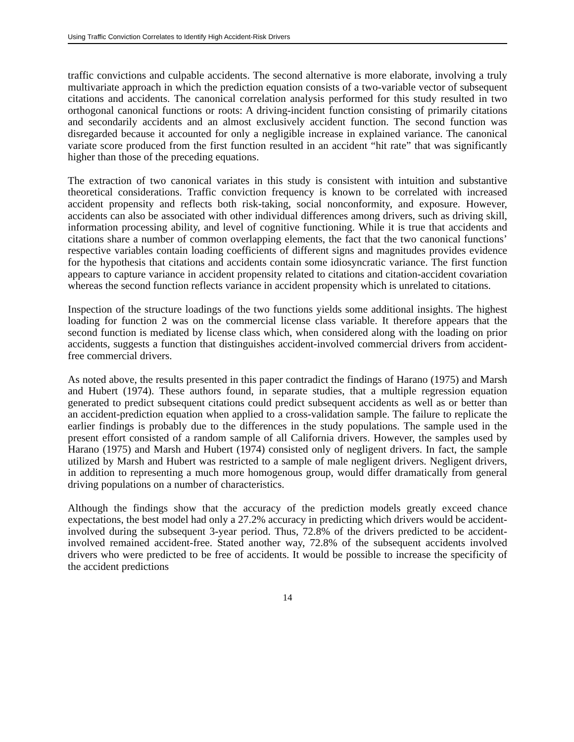Using Traffic Conviction Correlates to Identify High Accident-Risk Drivers
traffic convictions and culpable accidents. The second alternative is more elaborate, involving a truly multivariate approach in which the prediction equation consists of a two-variable vector of subsequent citations and accidents. The canonical correlation analysis performed for this study resulted in two orthogonal canonical functions or roots: A driving-incident function consisting of primarily citations and secondarily accidents and an almost exclusively accident function. The second function was disregarded because it accounted for only a negligible increase in explained variance. The canonical variate score produced from the first function resulted in an accident “hit rate” that was significantly higher than those of the preceding equations.
The extraction of two canonical variates in this study is consistent with intuition and substantive theoretical considerations. Traffic conviction frequency is known to be correlated with increased accident propensity and reflects both risk-taking, social nonconformity, and exposure. However, accidents can also be associated with other individual differences among drivers, such as driving skill, information processing ability, and level of cognitive functioning. While it is true that accidents and citations share a number of common overlapping elements, the fact that the two canonical functions’ respective variables contain loading coefficients of different signs and magnitudes provides evidence for the hypothesis that citations and accidents contain some idiosyncratic variance. The first function appears to capture variance in accident propensity related to citations and citation-accident covariation whereas the second function reflects variance in accident propensity which is unrelated to citations.
Inspection of the structure loadings of the two functions yields some additional insights. The highest loading for function 2 was on the commercial license class variable. It therefore appears that the second function is mediated by license class which, when considered along with the loading on prior accidents, suggests a function that distinguishes accident-involved commercial drivers from accident-free commercial drivers.
As noted above, the results presented in this paper contradict the findings of Harano (1975) and Marsh and Hubert (1974). These authors found, in separate studies, that a multiple regression equation generated to predict subsequent citations could predict subsequent accidents as well as or better than an accident-prediction equation when applied to a cross-validation sample. The failure to replicate the earlier findings is probably due to the differences in the study populations. The sample used in the present effort consisted of a random sample of all California drivers. However, the samples used by Harano (1975) and Marsh and Hubert (1974) consisted only of negligent drivers. In fact, the sample utilized by Marsh and Hubert was restricted to a sample of male negligent drivers. Negligent drivers, in addition to representing a much more homogenous group, would differ dramatically from general driving populations on a number of characteristics.
Although the findings show that the accuracy of the prediction models greatly exceed chance expectations, the best model had only a 27.2% accuracy in predicting which drivers would be accident-involved during the subsequent 3-year period. Thus, 72.8% of the drivers predicted to be accident-involved remained accident-free. Stated another way, 72.8% of the subsequent accidents involved drivers who were predicted to be free of accidents. It would be possible to increase the specificity of the accident predictions
14